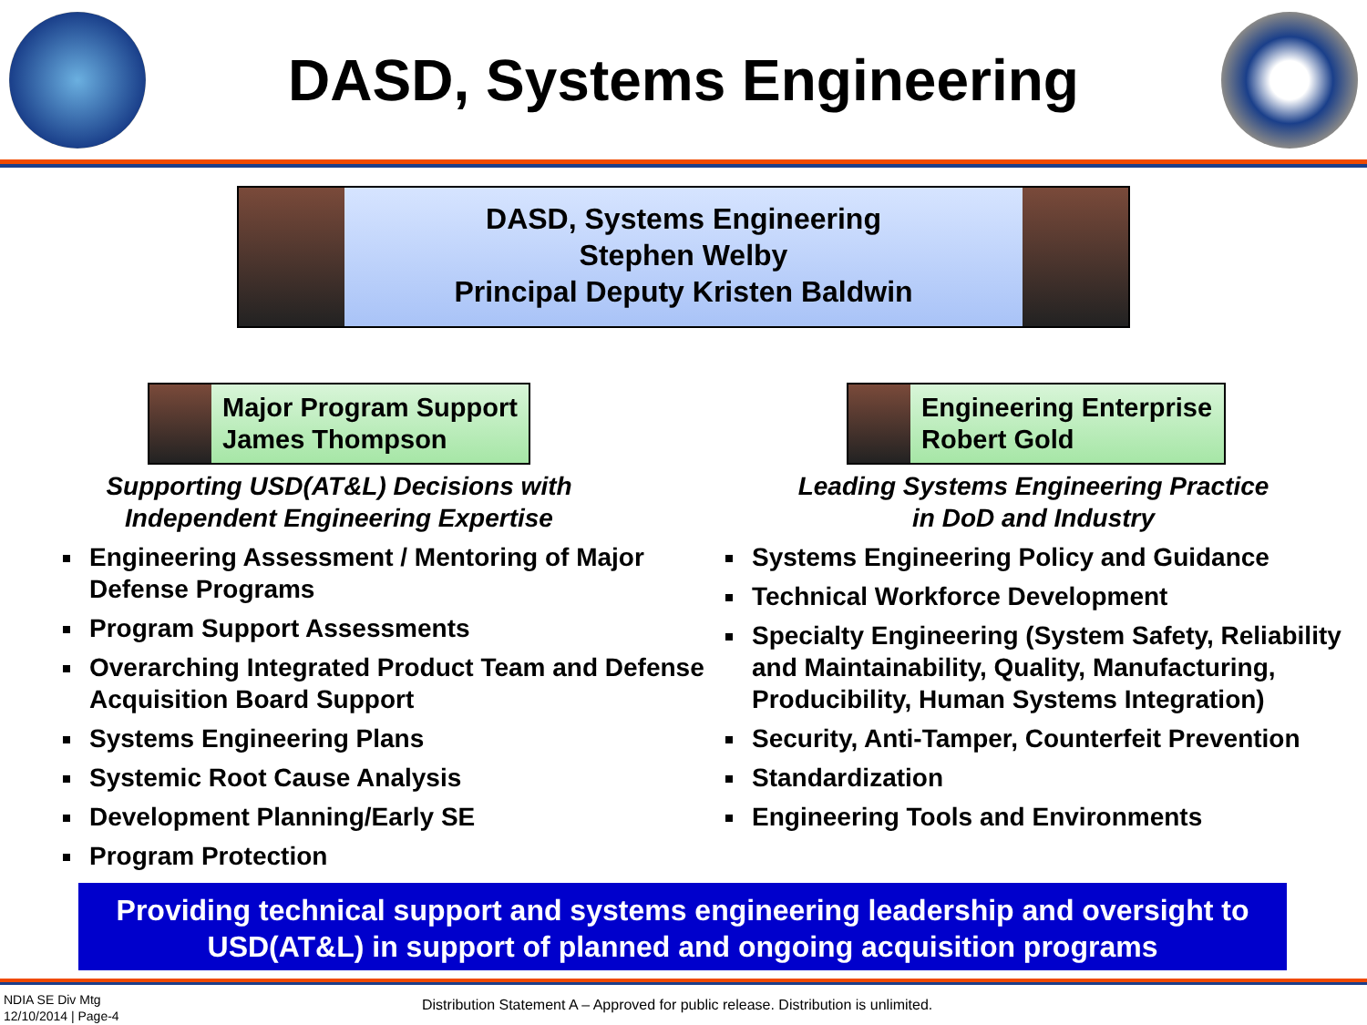DASD, Systems Engineering
DASD, Systems Engineering
Stephen Welby
Principal Deputy Kristen Baldwin
Major Program Support
James Thompson
Supporting USD(AT&L) Decisions with
Independent Engineering Expertise
Engineering Assessment / Mentoring of Major Defense Programs
Program Support Assessments
Overarching Integrated Product Team and Defense Acquisition Board Support
Systems Engineering Plans
Systemic Root Cause Analysis
Development Planning/Early SE
Program Protection
Engineering Enterprise
Robert Gold
Leading Systems Engineering Practice
in DoD and Industry
Systems Engineering Policy and Guidance
Technical Workforce Development
Specialty Engineering (System Safety, Reliability and Maintainability, Quality, Manufacturing, Producibility, Human Systems Integration)
Security, Anti-Tamper, Counterfeit Prevention
Standardization
Engineering Tools and Environments
Providing technical support and systems engineering leadership and oversight to USD(AT&L) in support of planned and ongoing acquisition programs
NDIA SE Div Mtg
12/10/2014 | Page-4
Distribution Statement A – Approved for public release. Distribution is unlimited.